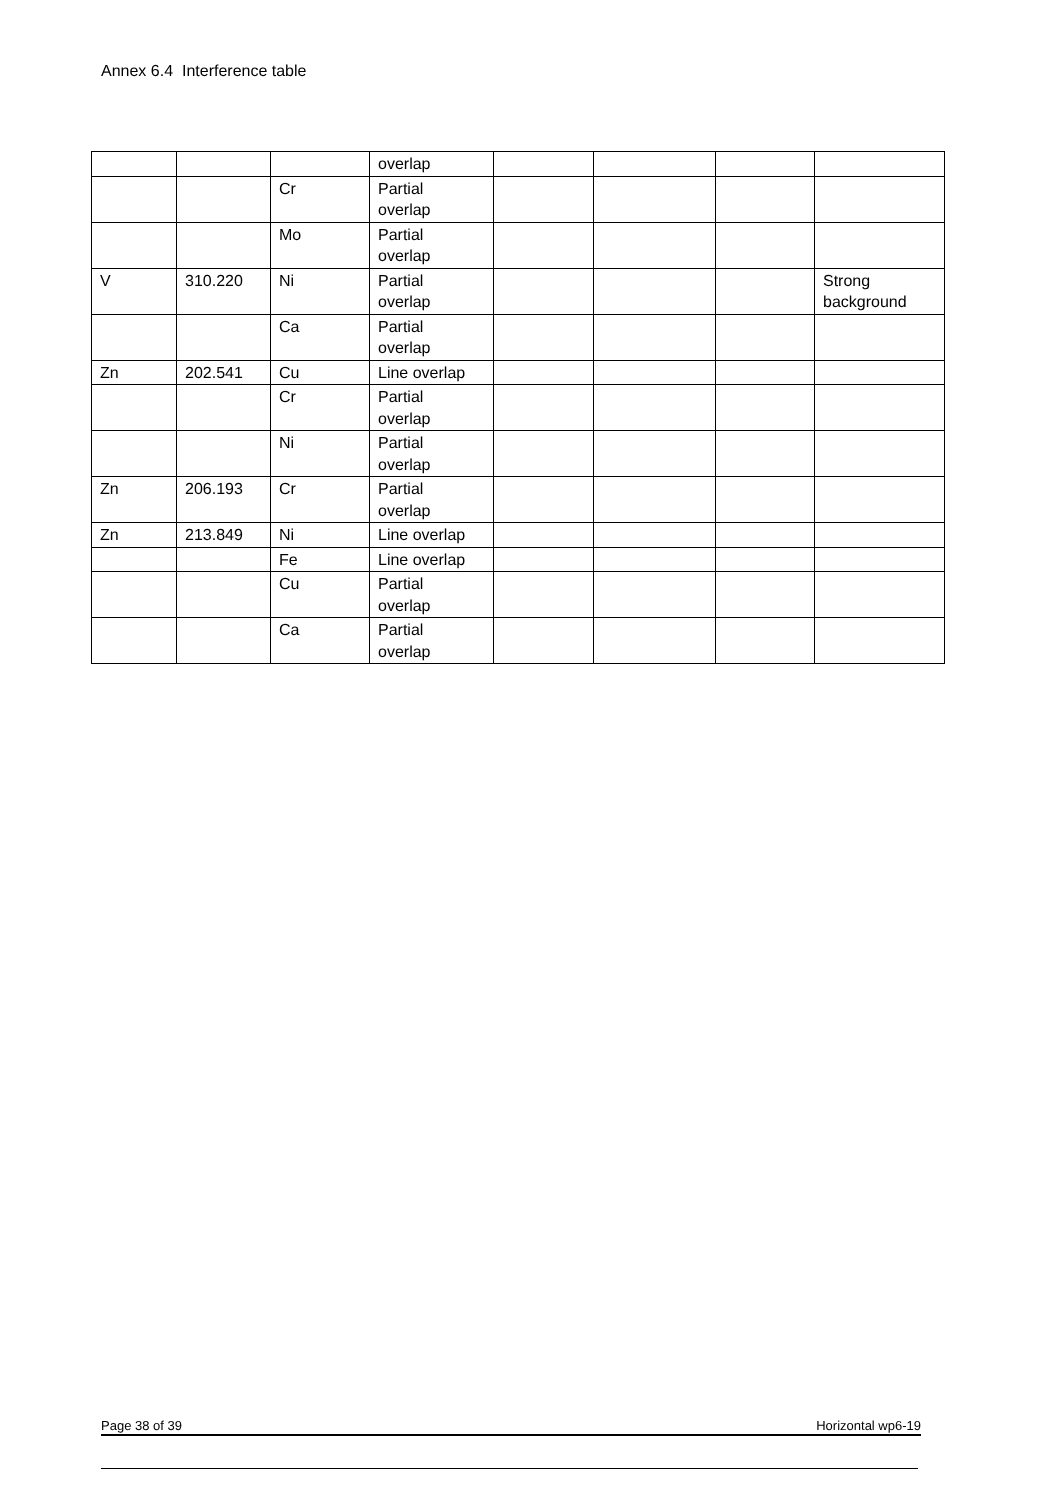Annex 6.4 Interference table
| | | | overlap | | | | |
| | | Cr | Partial overlap | | | | |
| | | Mo | Partial overlap | | | | |
| V | 310.220 | Ni | Partial overlap | | | | Strong background |
| | | Ca | Partial overlap | | | | |
| Zn | 202.541 | Cu | Line overlap | | | | |
| | | Cr | Partial overlap | | | | |
| | | Ni | Partial overlap | | | | |
| Zn | 206.193 | Cr | Partial overlap | | | | |
| Zn | 213.849 | Ni | Line overlap | | | | |
| | | Fe | Line overlap | | | | |
| | | Cu | Partial overlap | | | | |
| | | Ca | Partial overlap | | | | |
Page 38 of 39 Horizontal wp6-19